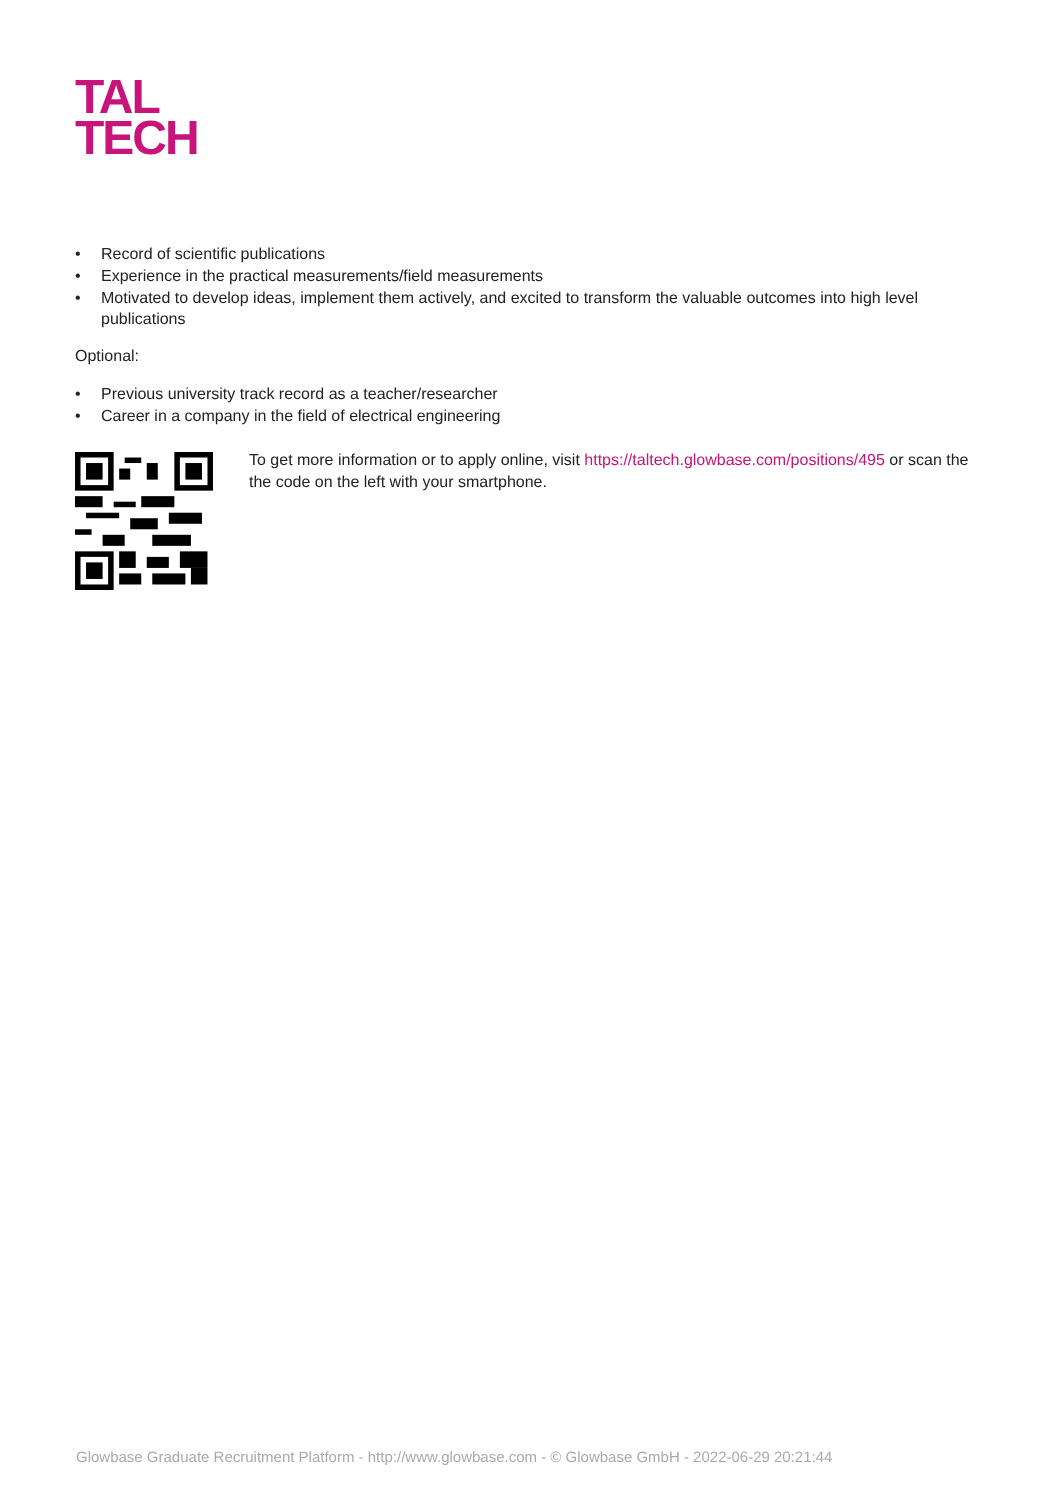TAL
TECH
• Record of scientific publications
• Experience in the practical measurements/field measurements
• Motivated to develop ideas, implement them actively, and excited to transform the valuable outcomes into high level publications
Optional:
• Previous university track record as a teacher/researcher
• Career in a company in the field of electrical engineering
To get more information or to apply online, visit https://taltech.glowbase.com/positions/495 or scan the the code on the left with your smartphone.
Glowbase Graduate Recruitment Platform - http://www.glowbase.com - © Glowbase GmbH - 2022-06-29 20:21:44